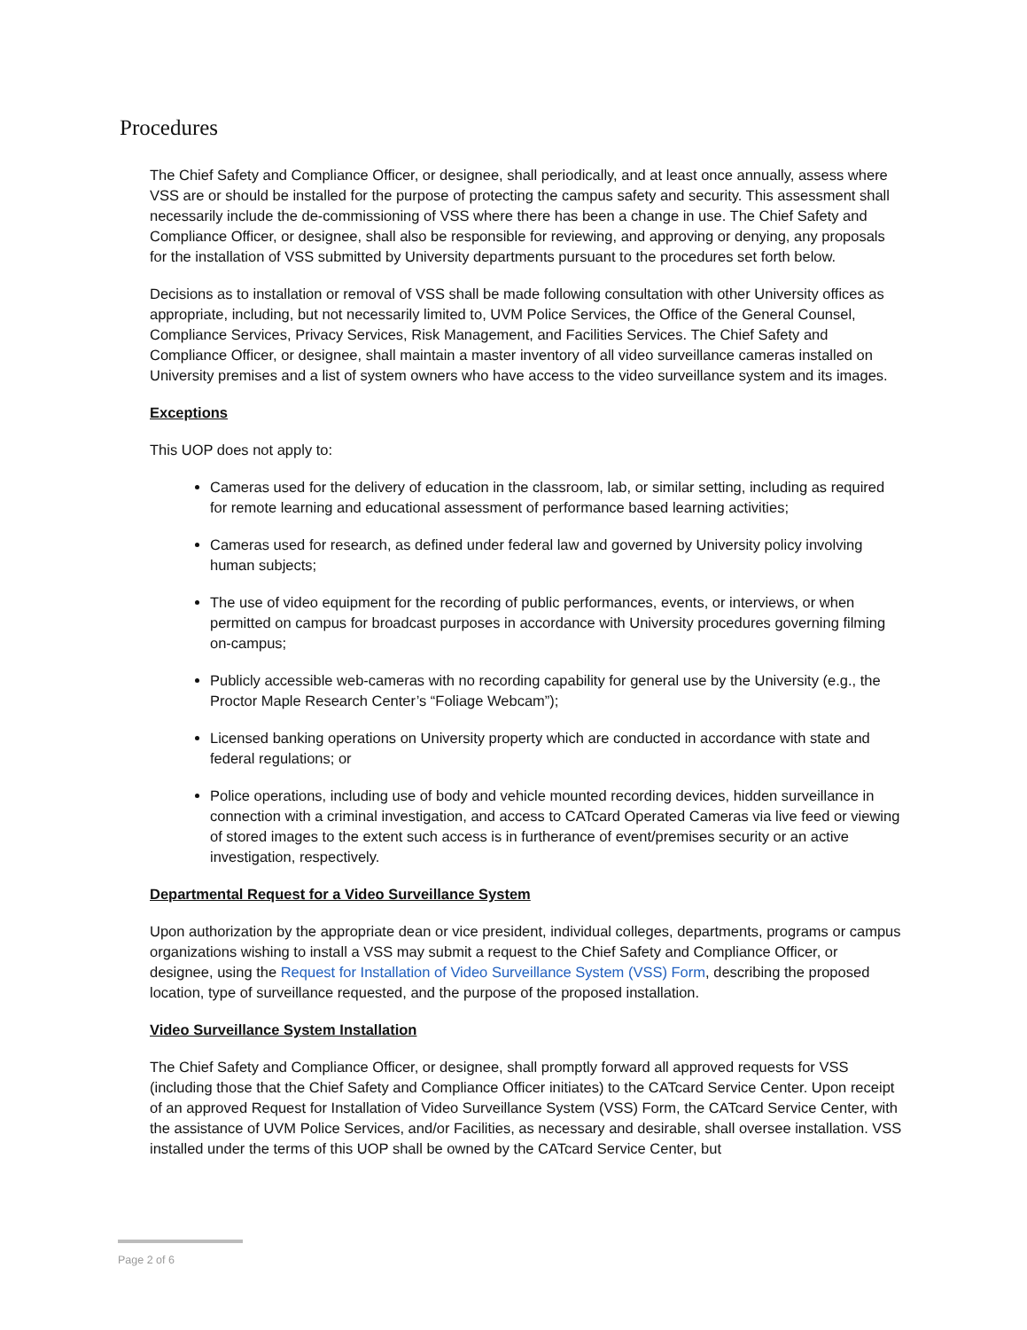Procedures
The Chief Safety and Compliance Officer, or designee, shall periodically, and at least once annually, assess where VSS are or should be installed for the purpose of protecting the campus safety and security. This assessment shall necessarily include the de-commissioning of VSS where there has been a change in use. The Chief Safety and Compliance Officer, or designee, shall also be responsible for reviewing, and approving or denying, any proposals for the installation of VSS submitted by University departments pursuant to the procedures set forth below.
Decisions as to installation or removal of VSS shall be made following consultation with other University offices as appropriate, including, but not necessarily limited to, UVM Police Services, the Office of the General Counsel, Compliance Services, Privacy Services, Risk Management, and Facilities Services. The Chief Safety and Compliance Officer, or designee, shall maintain a master inventory of all video surveillance cameras installed on University premises and a list of system owners who have access to the video surveillance system and its images.
Exceptions
This UOP does not apply to:
Cameras used for the delivery of education in the classroom, lab, or similar setting, including as required for remote learning and educational assessment of performance based learning activities;
Cameras used for research, as defined under federal law and governed by University policy involving human subjects;
The use of video equipment for the recording of public performances, events, or interviews, or when permitted on campus for broadcast purposes in accordance with University procedures governing filming on-campus;
Publicly accessible web-cameras with no recording capability for general use by the University (e.g., the Proctor Maple Research Center’s “Foliage Webcam”);
Licensed banking operations on University property which are conducted in accordance with state and federal regulations; or
Police operations, including use of body and vehicle mounted recording devices, hidden surveillance in connection with a criminal investigation, and access to CATcard Operated Cameras via live feed or viewing of stored images to the extent such access is in furtherance of event/premises security or an active investigation, respectively.
Departmental Request for a Video Surveillance System
Upon authorization by the appropriate dean or vice president, individual colleges, departments, programs or campus organizations wishing to install a VSS may submit a request to the Chief Safety and Compliance Officer, or designee, using the Request for Installation of Video Surveillance System (VSS) Form, describing the proposed location, type of surveillance requested, and the purpose of the proposed installation.
Video Surveillance System Installation
The Chief Safety and Compliance Officer, or designee, shall promptly forward all approved requests for VSS (including those that the Chief Safety and Compliance Officer initiates) to the CATcard Service Center. Upon receipt of an approved Request for Installation of Video Surveillance System (VSS) Form, the CATcard Service Center, with the assistance of UVM Police Services, and/or Facilities, as necessary and desirable, shall oversee installation. VSS installed under the terms of this UOP shall be owned by the CATcard Service Center, but
Page 2 of 6